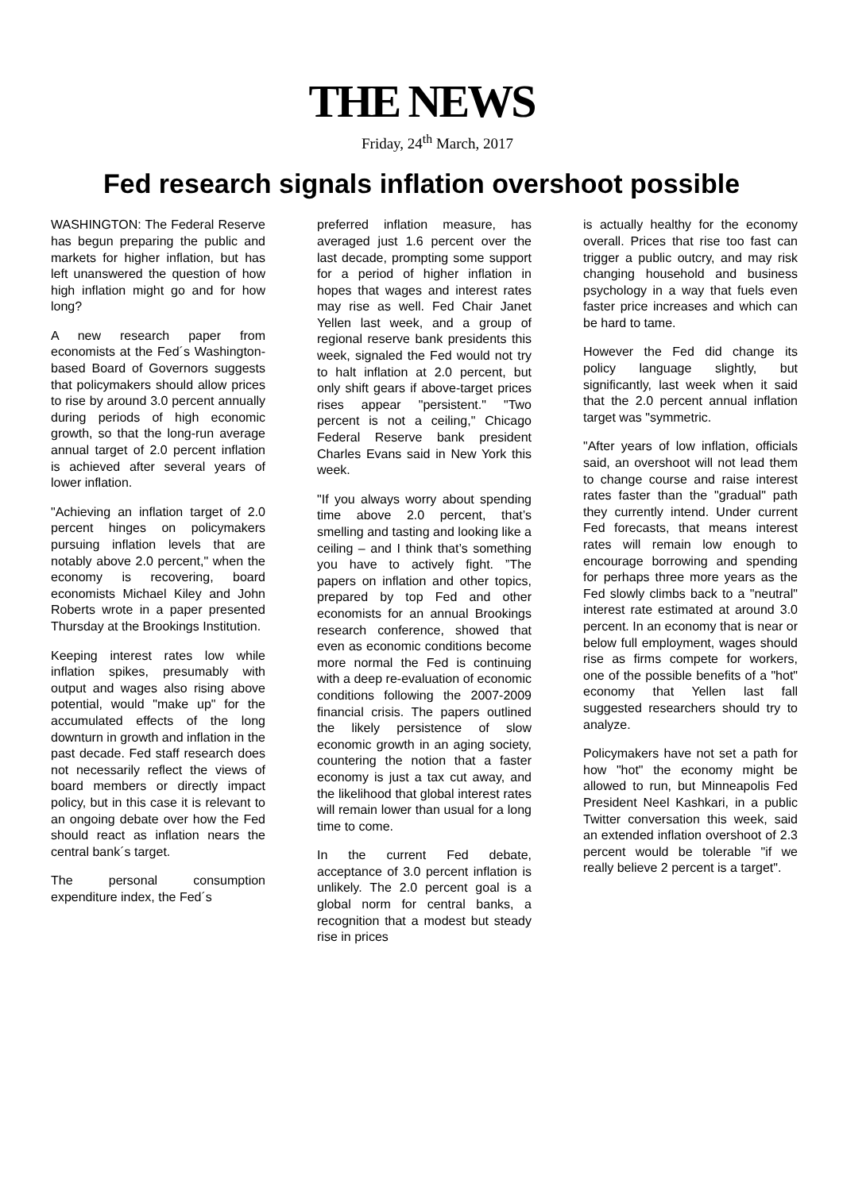THE NEWS
Friday, 24<sup>th</sup> March, 2017
Fed research signals inflation overshoot possible
WASHINGTON: The Federal Reserve has begun preparing the public and markets for higher inflation, but has left unanswered the question of how high inflation might go and for how long?
A new research paper from economists at the Fed´s Washington-based Board of Governors suggests that policymakers should allow prices to rise by around 3.0 percent annually during periods of high economic growth, so that the long-run average annual target of 2.0 percent inflation is achieved after several years of lower inflation.
"Achieving an inflation target of 2.0 percent hinges on policymakers pursuing inflation levels that are notably above 2.0 percent," when the economy is recovering, board economists Michael Kiley and John Roberts wrote in a paper presented Thursday at the Brookings Institution.
Keeping interest rates low while inflation spikes, presumably with output and wages also rising above potential, would "make up" for the accumulated effects of the long downturn in growth and inflation in the past decade. Fed staff research does not necessarily reflect the views of board members or directly impact policy, but in this case it is relevant to an ongoing debate over how the Fed should react as inflation nears the central bank´s target.
The personal consumption expenditure index, the Fed´s
preferred inflation measure, has averaged just 1.6 percent over the last decade, prompting some support for a period of higher inflation in hopes that wages and interest rates may rise as well. Fed Chair Janet Yellen last week, and a group of regional reserve bank presidents this week, signaled the Fed would not try to halt inflation at 2.0 percent, but only shift gears if above-target prices rises appear "persistent." "Two percent is not a ceiling," Chicago Federal Reserve bank president Charles Evans said in New York this week.
"If you always worry about spending time above 2.0 percent, that’s smelling and tasting and looking like a ceiling – and I think that’s something you have to actively fight. ”The papers on inflation and other topics, prepared by top Fed and other economists for an annual Brookings research conference, showed that even as economic conditions become more normal the Fed is continuing with a deep re-evaluation of economic conditions following the 2007-2009 financial crisis. The papers outlined the likely persistence of slow economic growth in an aging society, countering the notion that a faster economy is just a tax cut away, and the likelihood that global interest rates will remain lower than usual for a long time to come.
In the current Fed debate, acceptance of 3.0 percent inflation is unlikely. The 2.0 percent goal is a global norm for central banks, a recognition that a modest but steady rise in prices
is actually healthy for the economy overall. Prices that rise too fast can trigger a public outcry, and may risk changing household and business psychology in a way that fuels even faster price increases and which can be hard to tame.
However the Fed did change its policy language slightly, but significantly, last week when it said that the 2.0 percent annual inflation target was "symmetric.
"After years of low inflation, officials said, an overshoot will not lead them to change course and raise interest rates faster than the "gradual" path they currently intend. Under current Fed forecasts, that means interest rates will remain low enough to encourage borrowing and spending for perhaps three more years as the Fed slowly climbs back to a "neutral" interest rate estimated at around 3.0 percent. In an economy that is near or below full employment, wages should rise as firms compete for workers, one of the possible benefits of a "hot" economy that Yellen last fall suggested researchers should try to analyze.
Policymakers have not set a path for how "hot" the economy might be allowed to run, but Minneapolis Fed President Neel Kashkari, in a public Twitter conversation this week, said an extended inflation overshoot of 2.3 percent would be tolerable "if we really believe 2 percent is a target".